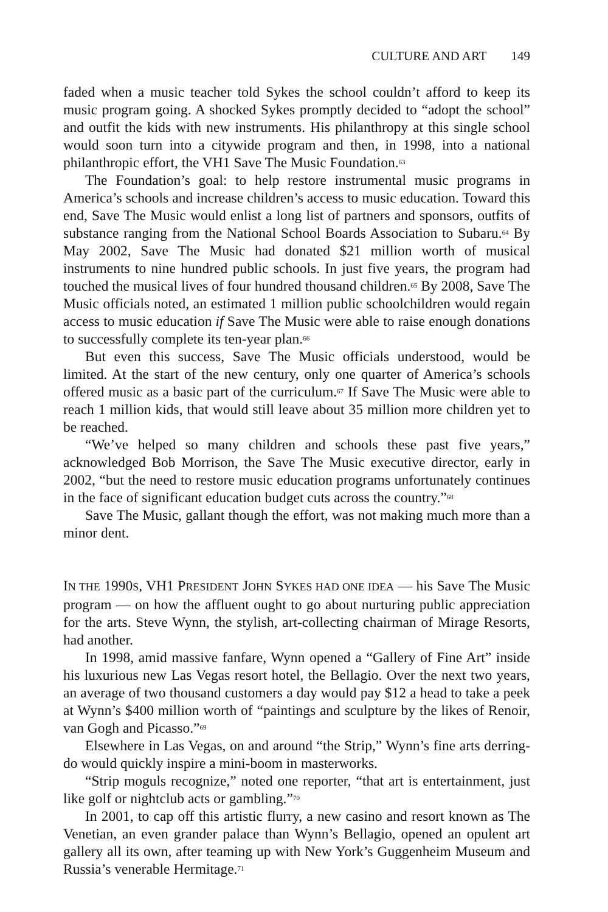CULTURE AND ART 149
faded when a music teacher told Sykes the school couldn’t afford to keep its music program going. A shocked Sykes promptly decided to “adopt the school” and outfit the kids with new instruments. His philanthropy at this single school would soon turn into a citywide program and then, in 1998, into a national philanthropic effort, the VH1 Save The Music Foundation.<sup>63</sup>
The Foundation’s goal: to help restore instrumental music programs in America’s schools and increase children’s access to music education. Toward this end, Save The Music would enlist a long list of partners and sponsors, outfits of substance ranging from the National School Boards Association to Subaru.<sup>64</sup> By May 2002, Save The Music had donated $21 million worth of musical instruments to nine hundred public schools. In just five years, the program had touched the musical lives of four hundred thousand children.<sup>65</sup> By 2008, Save The Music officials noted, an estimated 1 million public schoolchildren would regain access to music education if Save The Music were able to raise enough donations to successfully complete its ten-year plan.<sup>66</sup>
But even this success, Save The Music officials understood, would be limited. At the start of the new century, only one quarter of America’s schools offered music as a basic part of the curriculum.<sup>67</sup> If Save The Music were able to reach 1 million kids, that would still leave about 35 million more children yet to be reached.
“We’ve helped so many children and schools these past five years,” acknowledged Bob Morrison, the Save The Music executive director, early in 2002, “but the need to restore music education programs unfortunately continues in the face of significant education budget cuts across the country.”<sup>68</sup>
Save The Music, gallant though the effort, was not making much more than a minor dent.
IN THE 1990S, VH1 PRESIDENT JOHN SYKES HAD ONE IDEA — his Save The Music program — on how the affluent ought to go about nurturing public appreciation for the arts. Steve Wynn, the stylish, art-collecting chairman of Mirage Resorts, had another.
In 1998, amid massive fanfare, Wynn opened a “Gallery of Fine Art” inside his luxurious new Las Vegas resort hotel, the Bellagio. Over the next two years, an average of two thousand customers a day would pay $12 a head to take a peek at Wynn’s $400 million worth of “paintings and sculpture by the likes of Renoir, van Gogh and Picasso.”<sup>69</sup>
Elsewhere in Las Vegas, on and around “the Strip,” Wynn’s fine arts derring-do would quickly inspire a mini-boom in masterworks.
“Strip moguls recognize,” noted one reporter, “that art is entertainment, just like golf or nightclub acts or gambling.”<sup>70</sup>
In 2001, to cap off this artistic flurry, a new casino and resort known as The Venetian, an even grander palace than Wynn’s Bellagio, opened an opulent art gallery all its own, after teaming up with New York’s Guggenheim Museum and Russia’s venerable Hermitage.<sup>71</sup>